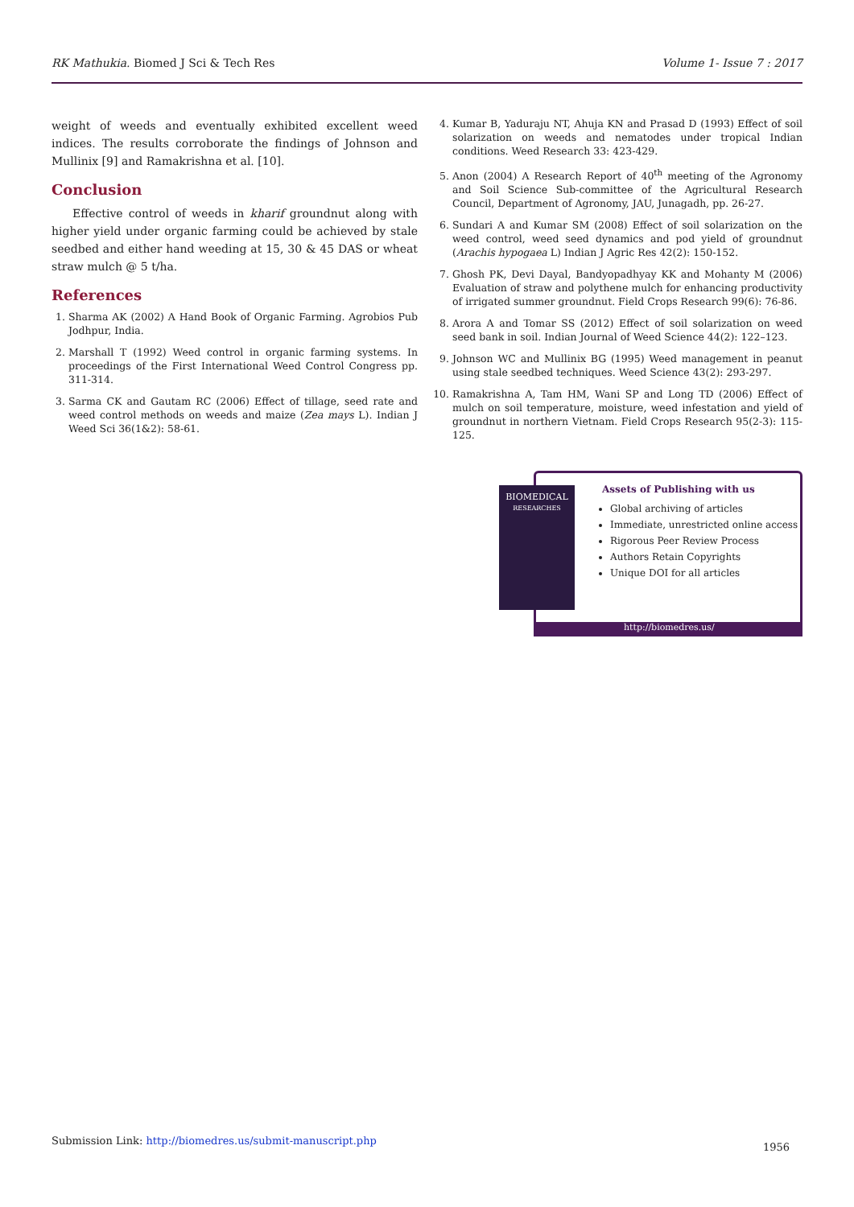RK Mathukia. Biomed J Sci & Tech Res Volume 1- Issue 7 : 2017
weight of weeds and eventually exhibited excellent weed indices. The results corroborate the findings of Johnson and Mullinix [9] and Ramakrishna et al. [10].
Conclusion
Effective control of weeds in kharif groundnut along with higher yield under organic farming could be achieved by stale seedbed and either hand weeding at 15, 30 & 45 DAS or wheat straw mulch @ 5 t/ha.
References
1. Sharma AK (2002) A Hand Book of Organic Farming. Agrobios Pub Jodhpur, India.
2. Marshall T (1992) Weed control in organic farming systems. In proceedings of the First International Weed Control Congress pp. 311-314.
3. Sarma CK and Gautam RC (2006) Effect of tillage, seed rate and weed control methods on weeds and maize (Zea mays L). Indian J Weed Sci 36(1&2): 58-61.
4. Kumar B, Yaduraju NT, Ahuja KN and Prasad D (1993) Effect of soil solarization on weeds and nematodes under tropical Indian conditions. Weed Research 33: 423-429.
5. Anon (2004) A Research Report of 40<sup>th</sup> meeting of the Agronomy and Soil Science Sub-committee of the Agricultural Research Council, Department of Agronomy, JAU, Junagadh, pp. 26-27.
6. Sundari A and Kumar SM (2008) Effect of soil solarization on the weed control, weed seed dynamics and pod yield of groundnut (Arachis hypogaea L) Indian J Agric Res 42(2): 150-152.
7. Ghosh PK, Devi Dayal, Bandyopadhyay KK and Mohanty M (2006) Evaluation of straw and polythene mulch for enhancing productivity of irrigated summer groundnut. Field Crops Research 99(6): 76-86.
8. Arora A and Tomar SS (2012) Effect of soil solarization on weed seed bank in soil. Indian Journal of Weed Science 44(2): 122–123.
9. Johnson WC and Mullinix BG (1995) Weed management in peanut using stale seedbed techniques. Weed Science 43(2): 293-297.
10. Ramakrishna A, Tam HM, Wani SP and Long TD (2006) Effect of mulch on soil temperature, moisture, weed infestation and yield of groundnut in northern Vietnam. Field Crops Research 95(2-3): 115-125.
BIOMEDICAL
RESEARCHES
Assets of Publishing with us
Global archiving of articles
Immediate, unrestricted online access
Rigorous Peer Review Process
Authors Retain Copyrights
Unique DOI for all articles
http://biomedres.us/
Submission Link: http://biomedres.us/submit-manuscript.php 1956